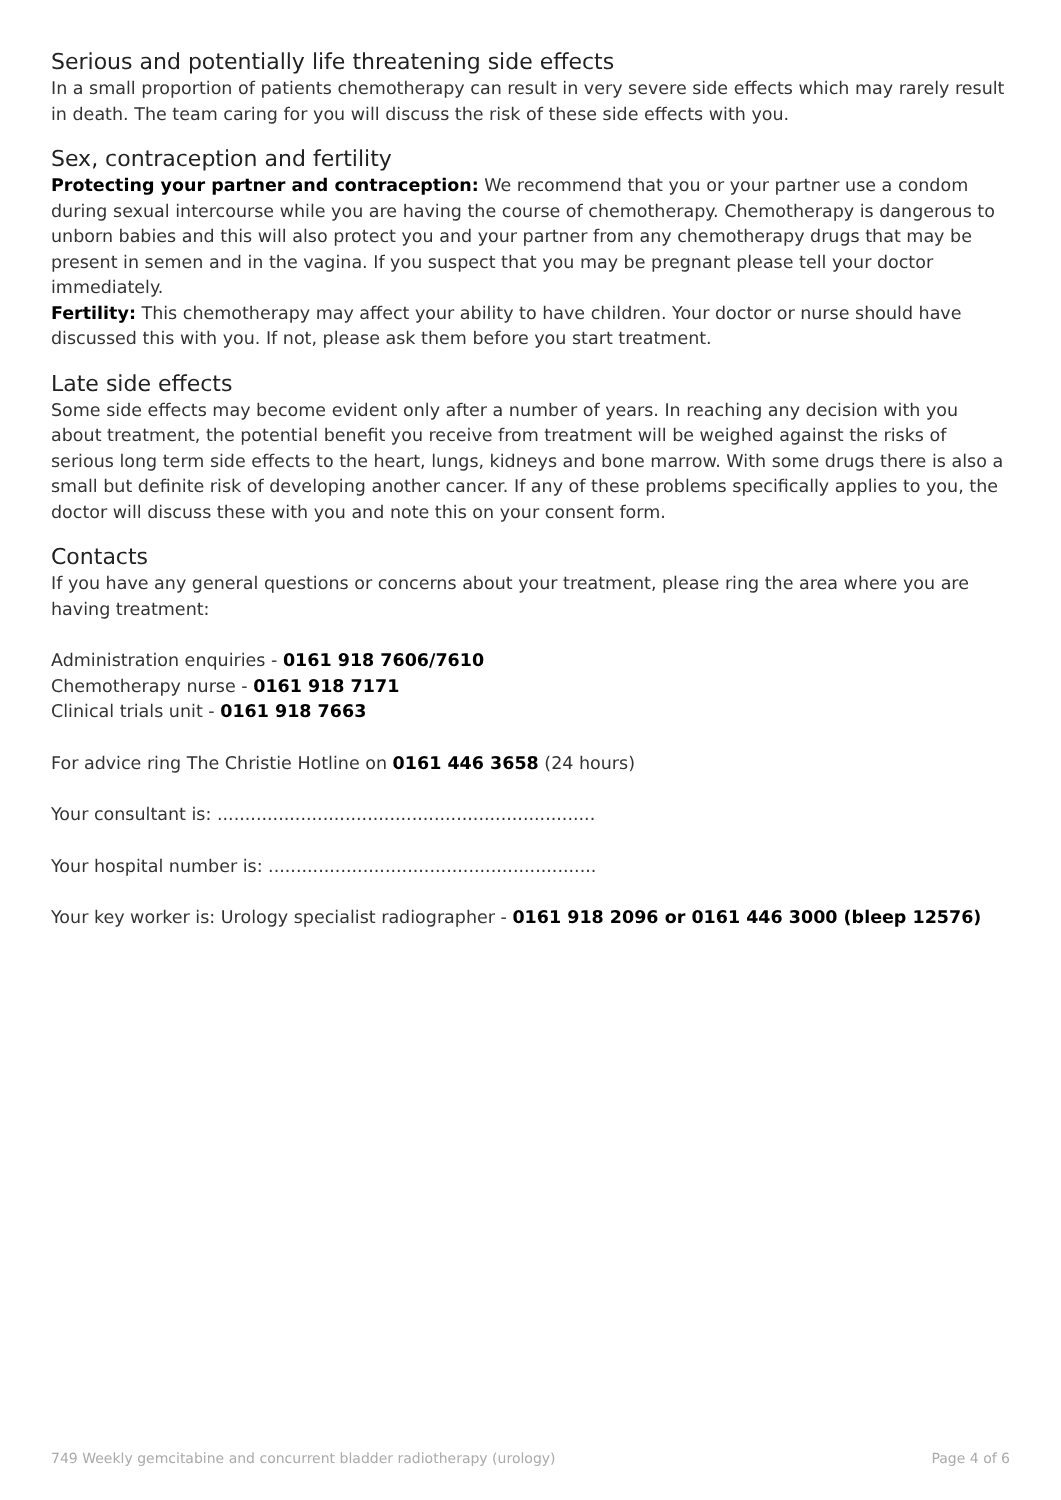Serious and potentially life threatening side effects
In a small proportion of patients chemotherapy can result in very severe side effects which may rarely result in death. The team caring for you will discuss the risk of these side effects with you.
Sex, contraception and fertility
Protecting your partner and contraception: We recommend that you or your partner use a condom during sexual intercourse while you are having the course of chemotherapy. Chemotherapy is dangerous to unborn babies and this will also protect you and your partner from any chemotherapy drugs that may be present in semen and in the vagina. If you suspect that you may be pregnant please tell your doctor immediately.
Fertility: This chemotherapy may affect your ability to have children. Your doctor or nurse should have discussed this with you. If not, please ask them before you start treatment.
Late side effects
Some side effects may become evident only after a number of years. In reaching any decision with you about treatment, the potential benefit you receive from treatment will be weighed against the risks of serious long term side effects to the heart, lungs, kidneys and bone marrow. With some drugs there is also a small but definite risk of developing another cancer. If any of these problems specifically applies to you, the doctor will discuss these with you and note this on your consent form.
Contacts
If you have any general questions or concerns about your treatment, please ring the area where you are having treatment:
Administration enquiries - 0161 918 7606/7610
Chemotherapy nurse - 0161 918 7171
Clinical trials unit - 0161 918 7663
For advice ring The Christie Hotline on 0161 446 3658 (24 hours)
Your consultant is: ....................................................................
Your hospital number is: ...........................................................
Your key worker is: Urology specialist radiographer - 0161 918 2096 or 0161 446 3000 (bleep 12576)
749 Weekly gemcitabine and concurrent bladder radiotherapy (urology) Page 4 of 6